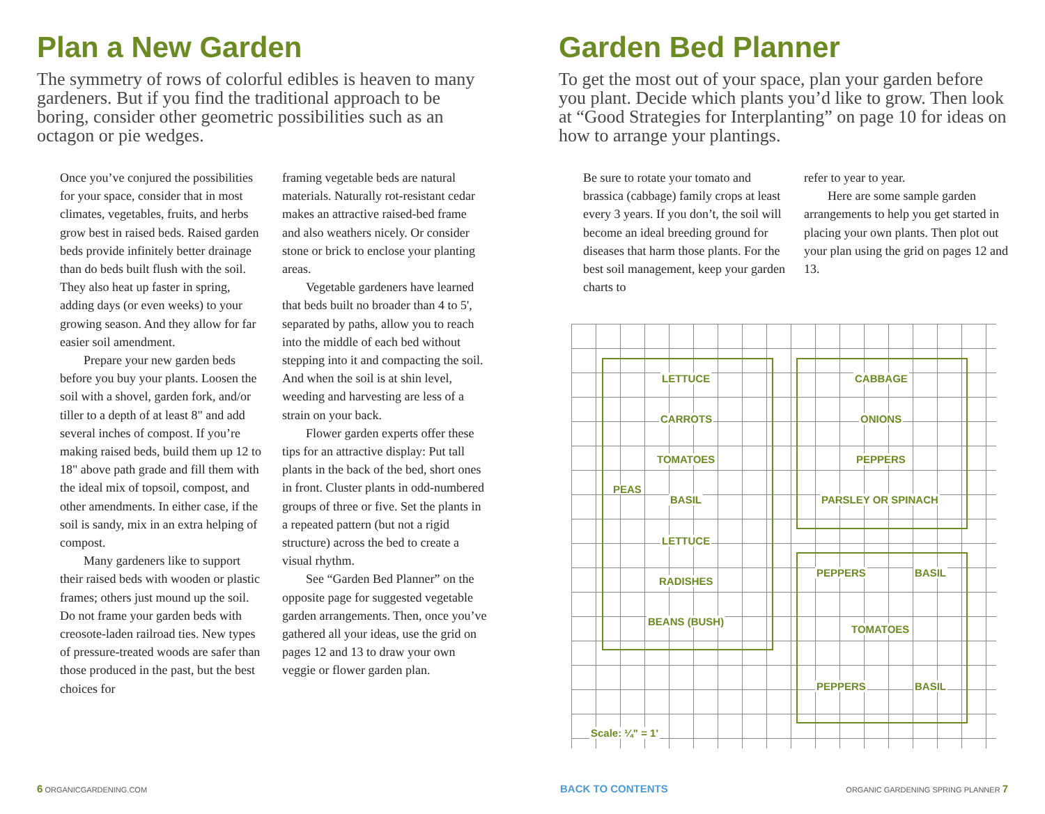Plan a New Garden
The symmetry of rows of colorful edibles is heaven to many gardeners. But if you find the traditional approach to be boring, consider other geometric possibilities such as an octagon or pie wedges.
Once you’ve conjured the possibilities for your space, consider that in most climates, vegetables, fruits, and herbs grow best in raised beds. Raised garden beds provide infinitely better drainage than do beds built flush with the soil. They also heat up faster in spring, adding days (or even weeks) to your growing season. And they allow for far easier soil amendment.
Prepare your new garden beds before you buy your plants. Loosen the soil with a shovel, garden fork, and/or tiller to a depth of at least 8" and add several inches of compost. If you’re making raised beds, build them up 12 to 18" above path grade and fill them with the ideal mix of topsoil, compost, and other amendments. In either case, if the soil is sandy, mix in an extra helping of compost.
Many gardeners like to support their raised beds with wooden or plastic frames; others just mound up the soil. Do not frame your garden beds with creosote-laden railroad ties. New types of pressure-treated woods are safer than those produced in the past, but the best choices for
framing vegetable beds are natural materials. Naturally rot-resistant cedar makes an attractive raised-bed frame and also weathers nicely. Or consider stone or brick to enclose your planting areas.
Vegetable gardeners have learned that beds built no broader than 4 to 5', separated by paths, allow you to reach into the middle of each bed without stepping into it and compacting the soil. And when the soil is at shin level, weeding and harvesting are less of a strain on your back.
Flower garden experts offer these tips for an attractive display: Put tall plants in the back of the bed, short ones in front. Cluster plants in odd-numbered groups of three or five. Set the plants in a repeated pattern (but not a rigid structure) across the bed to create a visual rhythm.
See “Garden Bed Planner” on the opposite page for suggested vegetable garden arrangements. Then, once you’ve gathered all your ideas, use the grid on pages 12 and 13 to draw your own veggie or flower garden plan.
6 ORGANICGARDENING.COM
Garden Bed Planner
To get the most out of your space, plan your garden before you plant. Decide which plants you’d like to grow. Then look at “Good Strategies for Interplanting” on page 10 for ideas on how to arrange your plantings.
Be sure to rotate your tomato and brassica (cabbage) family crops at least every 3 years. If you don’t, the soil will become an ideal breeding ground for diseases that harm those plants. For the best soil management, keep your garden charts to
refer to year to year.
Here are some sample garden arrangements to help you get started in placing your own plants. Then plot out your plan using the grid on pages 12 and 13.
LETTUCE
CARROTS
TOMATOES
BASIL
LETTUCE
RADISHES
BEANS (BUSH)
PEAS
CABBAGE
ONIONS
PEPPERS
PARSLEY OR SPINACH
PEPPERS BASIL
TOMATOES
PEPPERS BASIL
Scale: ¼" = 1'
BACK TO CONTENTS
ORGANIC GARDENING SPRING PLANNER 7